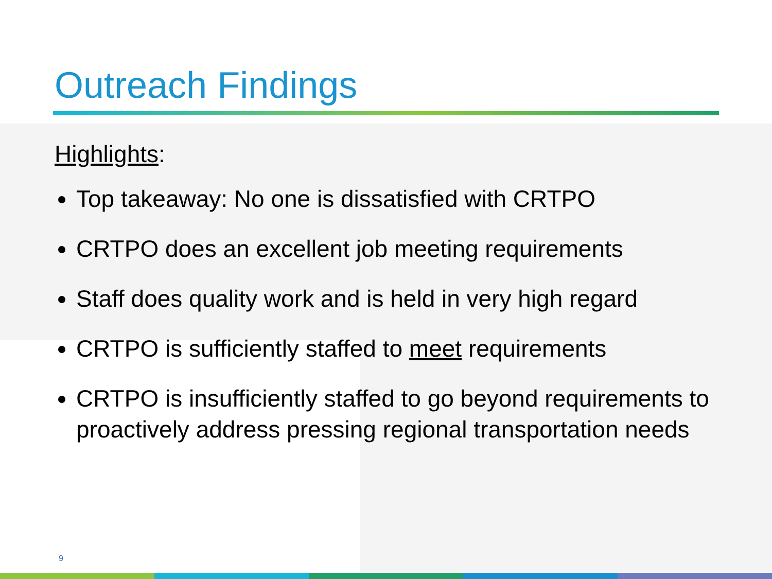Outreach Findings
Highlights:
Top takeaway: No one is dissatisfied with CRTPO
CRTPO does an excellent job meeting requirements
Staff does quality work and is held in very high regard
CRTPO is sufficiently staffed to meet requirements
CRTPO is insufficiently staffed to go beyond requirements to proactively address pressing regional transportation needs
9